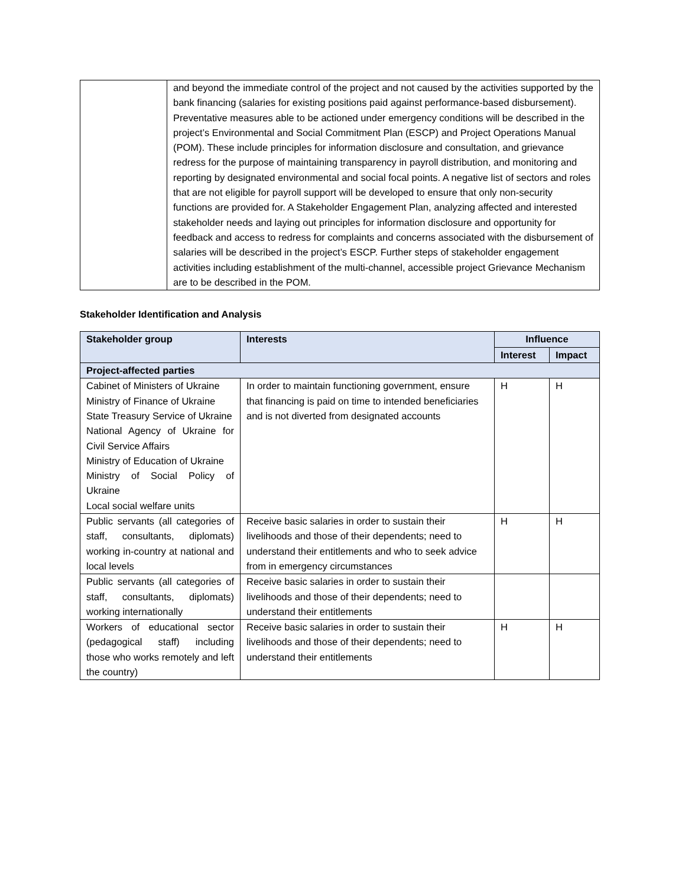| | and beyond the immediate control of the project and not caused by the activities supported by the bank financing (salaries for existing positions paid against performance-based disbursement). Preventative measures able to be actioned under emergency conditions will be described in the project’s Environmental and Social Commitment Plan (ESCP) and Project Operations Manual (POM). These include principles for information disclosure and consultation, and grievance redress for the purpose of maintaining transparency in payroll distribution, and monitoring and reporting by designated environmental and social focal points. A negative list of sectors and roles that are not eligible for payroll support will be developed to ensure that only non-security functions are provided for. A Stakeholder Engagement Plan, analyzing affected and interested stakeholder needs and laying out principles for information disclosure and opportunity for feedback and access to redress for complaints and concerns associated with the disbursement of salaries will be described in the project’s ESCP. Further steps of stakeholder engagement activities including establishment of the multi-channel, accessible project Grievance Mechanism are to be described in the POM. |
Stakeholder Identification and Analysis
| Stakeholder group | Interests | Influence | |
| --- | --- | --- | --- |
| | | Interest | Impact |
| Project-affected parties | | | |
| Cabinet of Ministers of Ukraine Ministry of Finance of Ukraine State Treasury Service of Ukraine National Agency of Ukraine for Civil Service Affairs Ministry of Education of Ukraine Ministry of Social Policy of Ukraine Local social welfare units | In order to maintain functioning government, ensure that financing is paid on time to intended beneficiaries and is not diverted from designated accounts | H | H |
| Public servants (all categories of staff, consultants, diplomats) working in-country at national and local levels | Receive basic salaries in order to sustain their livelihoods and those of their dependents; need to understand their entitlements and who to seek advice from in emergency circumstances | H | H |
| Public servants (all categories of staff, consultants, diplomats) working internationally | Receive basic salaries in order to sustain their livelihoods and those of their dependents; need to understand their entitlements | | |
| Workers of educational sector (pedagogical staff) including those who works remotely and left the country) | Receive basic salaries in order to sustain their livelihoods and those of their dependents; need to understand their entitlements | H | H |